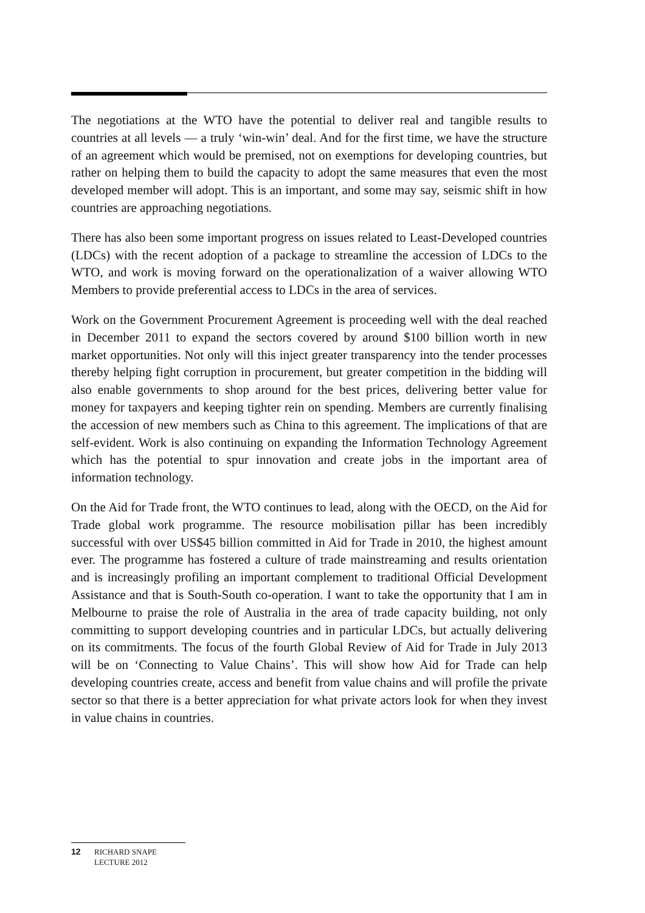The negotiations at the WTO have the potential to deliver real and tangible results to countries at all levels — a truly ‘win-win’ deal. And for the first time, we have the structure of an agreement which would be premised, not on exemptions for developing countries, but rather on helping them to build the capacity to adopt the same measures that even the most developed member will adopt. This is an important, and some may say, seismic shift in how countries are approaching negotiations.
There has also been some important progress on issues related to Least-Developed countries (LDCs) with the recent adoption of a package to streamline the accession of LDCs to the WTO, and work is moving forward on the operationalization of a waiver allowing WTO Members to provide preferential access to LDCs in the area of services.
Work on the Government Procurement Agreement is proceeding well with the deal reached in December 2011 to expand the sectors covered by around $100 billion worth in new market opportunities. Not only will this inject greater transparency into the tender processes thereby helping fight corruption in procurement, but greater competition in the bidding will also enable governments to shop around for the best prices, delivering better value for money for taxpayers and keeping tighter rein on spending. Members are currently finalising the accession of new members such as China to this agreement. The implications of that are self-evident. Work is also continuing on expanding the Information Technology Agreement which has the potential to spur innovation and create jobs in the important area of information technology.
On the Aid for Trade front, the WTO continues to lead, along with the OECD, on the Aid for Trade global work programme. The resource mobilisation pillar has been incredibly successful with over US$45 billion committed in Aid for Trade in 2010, the highest amount ever. The programme has fostered a culture of trade mainstreaming and results orientation and is increasingly profiling an important complement to traditional Official Development Assistance and that is South-South co-operation. I want to take the opportunity that I am in Melbourne to praise the role of Australia in the area of trade capacity building, not only committing to support developing countries and in particular LDCs, but actually delivering on its commitments. The focus of the fourth Global Review of Aid for Trade in July 2013 will be on ‘Connecting to Value Chains’. This will show how Aid for Trade can help developing countries create, access and benefit from value chains and will profile the private sector so that there is a better appreciation for what private actors look for when they invest in value chains in countries.
12 RICHARD SNAPE
LECTURE 2012